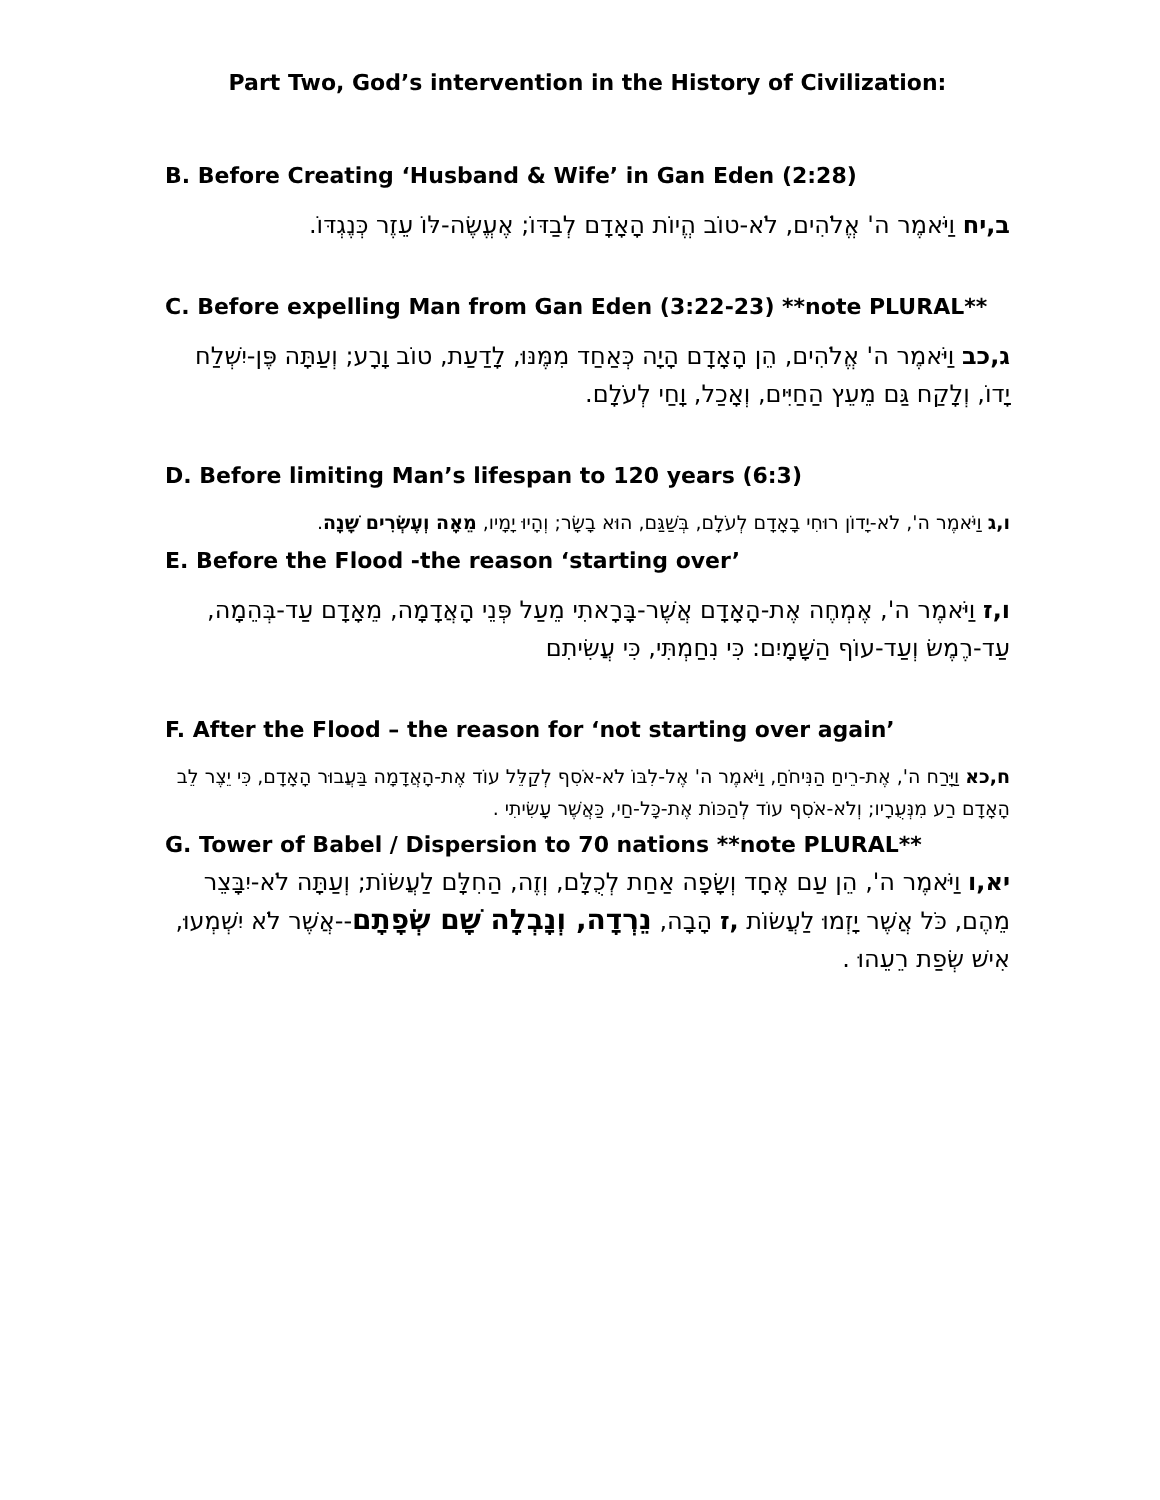Part Two, God’s intervention in the History of Civilization:
B. Before Creating ‘Husband & Wife’ in Gan Eden (2:28)
ב,יח וַיֹּאמֶר ה' אֱלֹהִים, לֹא-טוֹב הֱיוֹת הָאָדָם לְבַדּוֹ; אֶעֱשֶׂה-לּוֹ עֵזֶר כְּנֶגְדּוֹ.
C. Before expelling Man from Gan Eden (3:22-23) **note PLURAL**
ג,כב וַיֹּאמֶר ה' אֱלֹהִים, הֵן הָאָדָם הָיָה כְּאַחַד מִמֶּנּוּ, לָדַעַת, טוֹב וָרָע; וְעַתָּה פֶּן-יִשְׁלַח יָדוֹ, וְלָקַח גַּם מֵעֵץ הַחַיִּים, וְאָכַל, וָחַי לְעֹלָם.
D. Before limiting Man’s lifespan to 120 years (6:3)
ו,ג וַיֹּאמֶר ה', לֹא-יָדוֹן רוּחִי בָאָדָם לְעֹלָם, בְּשַׁגַּם, הוּא בָשָׂר; וְהָיוּ יָמָיו, מֵאָה וְעֶשְׂרִים שָׁנָה.
E. Before the Flood -the reason ‘starting over’
ו,ז וַיֹּאמֶר ה', אֶמְחֶה אֶת-הָאָדָם אֲשֶׁר-בָּרָאתִי מֵעַל פְּנֵי הָאֲדָמָה, מֵאָדָם עַד-בְּהֵמָה, עַד-רֶמֶשׂ וְעַד-עוֹף הַשָּׁמָיִם: כִּי נִחַמְתִּי, כִּי עֲשִׂיתִם
F. After the Flood – the reason for ‘not starting over again’
ח,כא וַיָּרַח ה', אֶת-רֵיחַ הַנִּיחֹחַ, וַיֹּאמֶר ה' אֶל-לִבּוֹ לֹא-אֹסִף לְקַלֵּל עוֹד אֶת-הָאֲדָמָה בַּעֲבוּר הָאָדָם, כִּי יֵצֶר לֵב הָאָדָם רַע מִנְּעֻרָיו; וְלֹא-אֹסִף עוֹד לְהַכּוֹת אֶת-כָּל-חַי, כַּאֲשֶׁר עָשִׂיתִי .
G. Tower of Babel / Dispersion to 70 nations **note PLURAL**
יא,ו וַיֹּאמֶר ה', הֵן עַם אֶחָד וְשָׂפָה אַחַת לְכֻלָּם, וְזֶה, הַחִלָּם לַעֲשׂוֹת; וְעַתָּה לֹא-יִבָּצֵר מֵהֶם, כֹּל אֲשֶׁר יָזְמוּ לַעֲשׂוֹת ,ז הָבָה, נֵרְדָה, וְנָבְלָה שָׁם שְׂפָתָם--אֲשֶׁר לֹא יִשְׁמְעוּ, אִישׁ שְׂפַת רֵעֵהוּ .